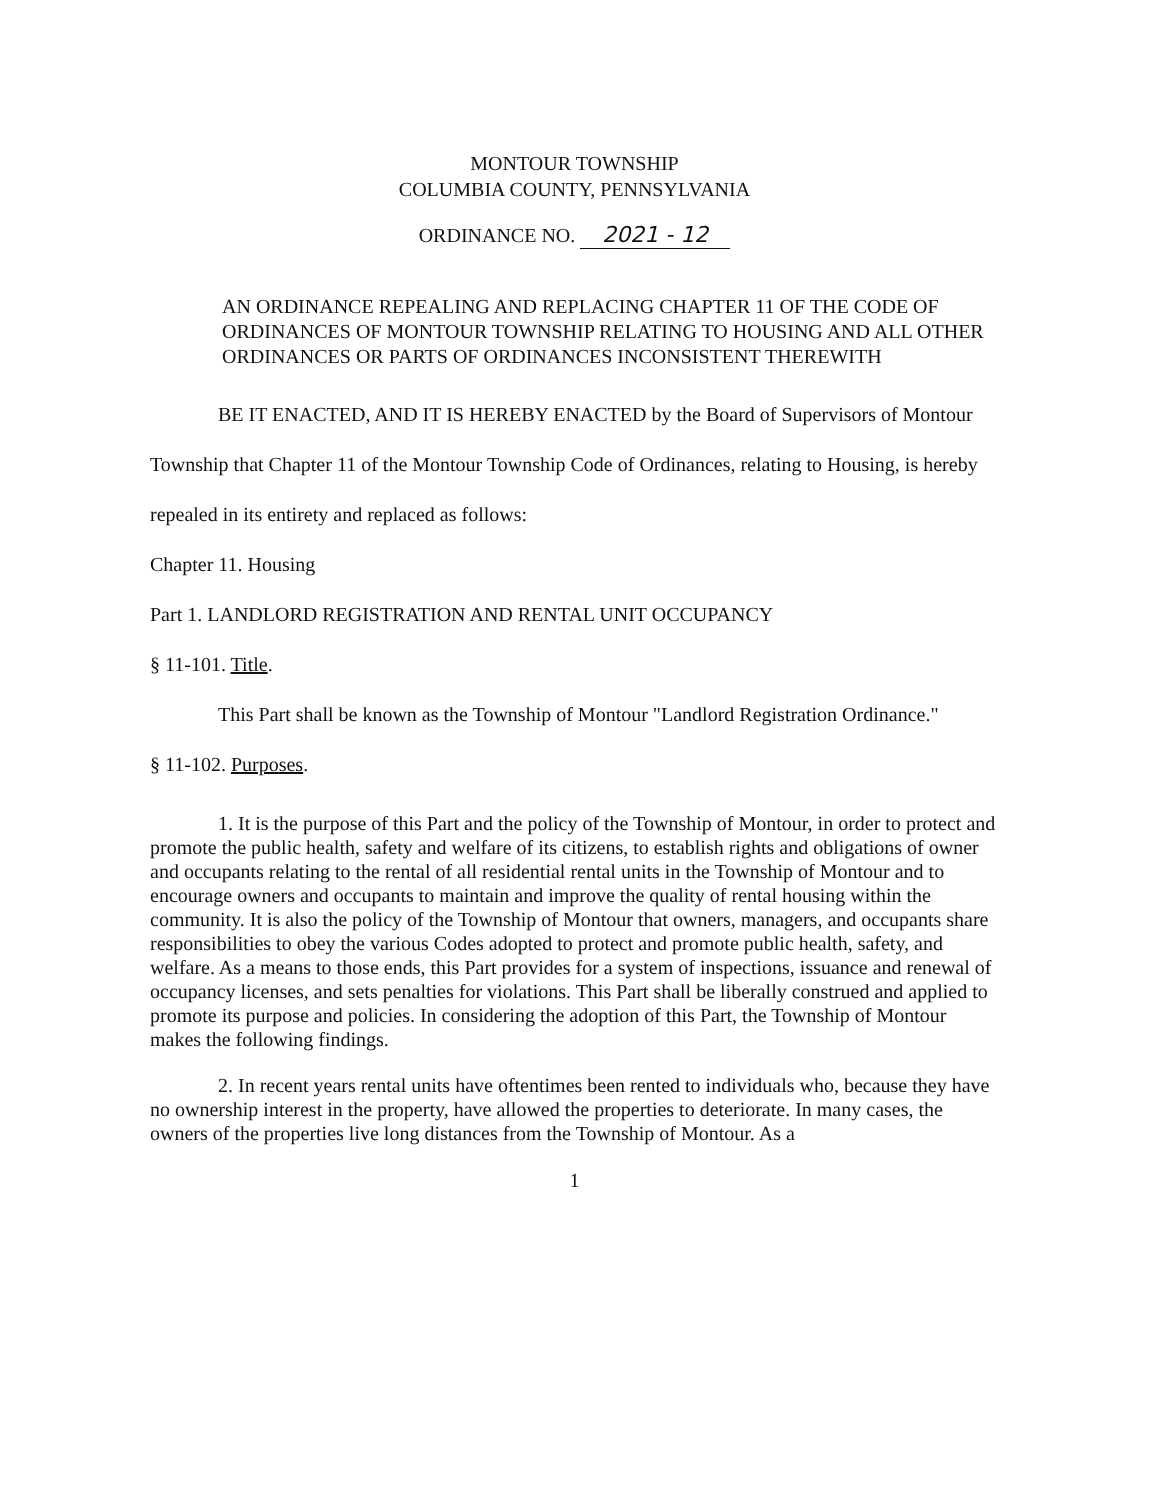MONTOUR TOWNSHIP
COLUMBIA COUNTY, PENNSYLVANIA
ORDINANCE NO. 2021 - 12
AN ORDINANCE REPEALING AND REPLACING CHAPTER 11 OF THE CODE OF ORDINANCES OF MONTOUR TOWNSHIP RELATING TO HOUSING AND ALL OTHER ORDINANCES OR PARTS OF ORDINANCES INCONSISTENT THEREWITH
BE IT ENACTED, AND IT IS HEREBY ENACTED by the Board of Supervisors of Montour Township that Chapter 11 of the Montour Township Code of Ordinances, relating to Housing, is hereby repealed in its entirety and replaced as follows:
Chapter 11. Housing
Part 1. LANDLORD REGISTRATION AND RENTAL UNIT OCCUPANCY
§ 11-101. Title.
This Part shall be known as the Township of Montour "Landlord Registration Ordinance."
§ 11-102. Purposes.
1. It is the purpose of this Part and the policy of the Township of Montour, in order to protect and promote the public health, safety and welfare of its citizens, to establish rights and obligations of owner and occupants relating to the rental of all residential rental units in the Township of Montour and to encourage owners and occupants to maintain and improve the quality of rental housing within the community. It is also the policy of the Township of Montour that owners, managers, and occupants share responsibilities to obey the various Codes adopted to protect and promote public health, safety, and welfare. As a means to those ends, this Part provides for a system of inspections, issuance and renewal of occupancy licenses, and sets penalties for violations. This Part shall be liberally construed and applied to promote its purpose and policies. In considering the adoption of this Part, the Township of Montour makes the following findings.
2. In recent years rental units have oftentimes been rented to individuals who, because they have no ownership interest in the property, have allowed the properties to deteriorate. In many cases, the owners of the properties live long distances from the Township of Montour. As a
1